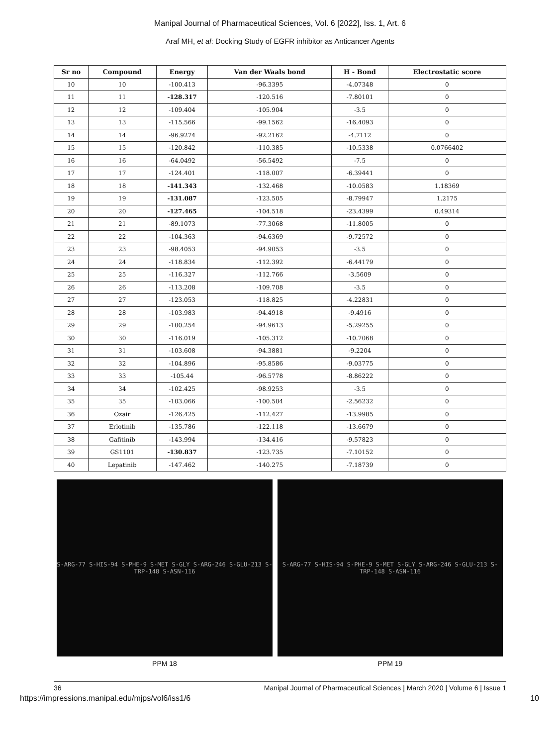Manipal Journal of Pharmaceutical Sciences, Vol. 6 [2022], Iss. 1, Art. 6
Araf MH, et al: Docking Study of EGFR inhibitor as Anticancer Agents
| Sr no | Compound | Energy | Van der Waals bond | H - Bond | Electrostatic score |
| --- | --- | --- | --- | --- | --- |
| 10 | 10 | -100.413 | -96.3395 | -4.07348 | 0 |
| 11 | 11 | -128.317 | -120.516 | -7.80101 | 0 |
| 12 | 12 | -109.404 | -105.904 | -3.5 | 0 |
| 13 | 13 | -115.566 | -99.1562 | -16.4093 | 0 |
| 14 | 14 | -96.9274 | -92.2162 | -4.7112 | 0 |
| 15 | 15 | -120.842 | -110.385 | -10.5338 | 0.0766402 |
| 16 | 16 | -64.0492 | -56.5492 | -7.5 | 0 |
| 17 | 17 | -124.401 | -118.007 | -6.39441 | 0 |
| 18 | 18 | -141.343 | -132.468 | -10.0583 | 1.18369 |
| 19 | 19 | -131.087 | -123.505 | -8.79947 | 1.2175 |
| 20 | 20 | -127.465 | -104.518 | -23.4399 | 0.49314 |
| 21 | 21 | -89.1073 | -77.3068 | -11.8005 | 0 |
| 22 | 22 | -104.363 | -94.6369 | -9.72572 | 0 |
| 23 | 23 | -98.4053 | -94.9053 | -3.5 | 0 |
| 24 | 24 | -118.834 | -112.392 | -6.44179 | 0 |
| 25 | 25 | -116.327 | -112.766 | -3.5609 | 0 |
| 26 | 26 | -113.208 | -109.708 | -3.5 | 0 |
| 27 | 27 | -123.053 | -118.825 | -4.22831 | 0 |
| 28 | 28 | -103.983 | -94.4918 | -9.4916 | 0 |
| 29 | 29 | -100.254 | -94.9613 | -5.29255 | 0 |
| 30 | 30 | -116.019 | -105.312 | -10.7068 | 0 |
| 31 | 31 | -103.608 | -94.3881 | -9.2204 | 0 |
| 32 | 32 | -104.896 | -95.8586 | -9.03775 | 0 |
| 33 | 33 | -105.44 | -96.5778 | -8.86222 | 0 |
| 34 | 34 | -102.425 | -98.9253 | -3.5 | 0 |
| 35 | 35 | -103.066 | -100.504 | -2.56232 | 0 |
| 36 | Ozair | -126.425 | -112.427 | -13.9985 | 0 |
| 37 | Erlotinib | -135.786 | -122.118 | -13.6679 | 0 |
| 38 | Gafitinib | -143.994 | -134.416 | -9.57823 | 0 |
| 39 | GS1101 | -130.837 | -123.735 | -7.10152 | 0 |
| 40 | Lepatinib | -147.462 | -140.275 | -7.18739 | 0 |
S-ARG-77 S-HIS-94 S-PHE-9 S-MET S-GLY S-ARG-246 S-GLU-213 S-TRP-148 S-ASN-116
PPM 18
S-ARG-77 S-HIS-94 S-PHE-9 S-MET S-GLY S-ARG-246 S-GLU-213 S-TRP-148 S-ASN-116
PPM 19
36 Manipal Journal of Pharmaceutical Sciences | March 2020 | Volume 6 | Issue 1
https://impressions.manipal.edu/mjps/vol6/iss1/6 10